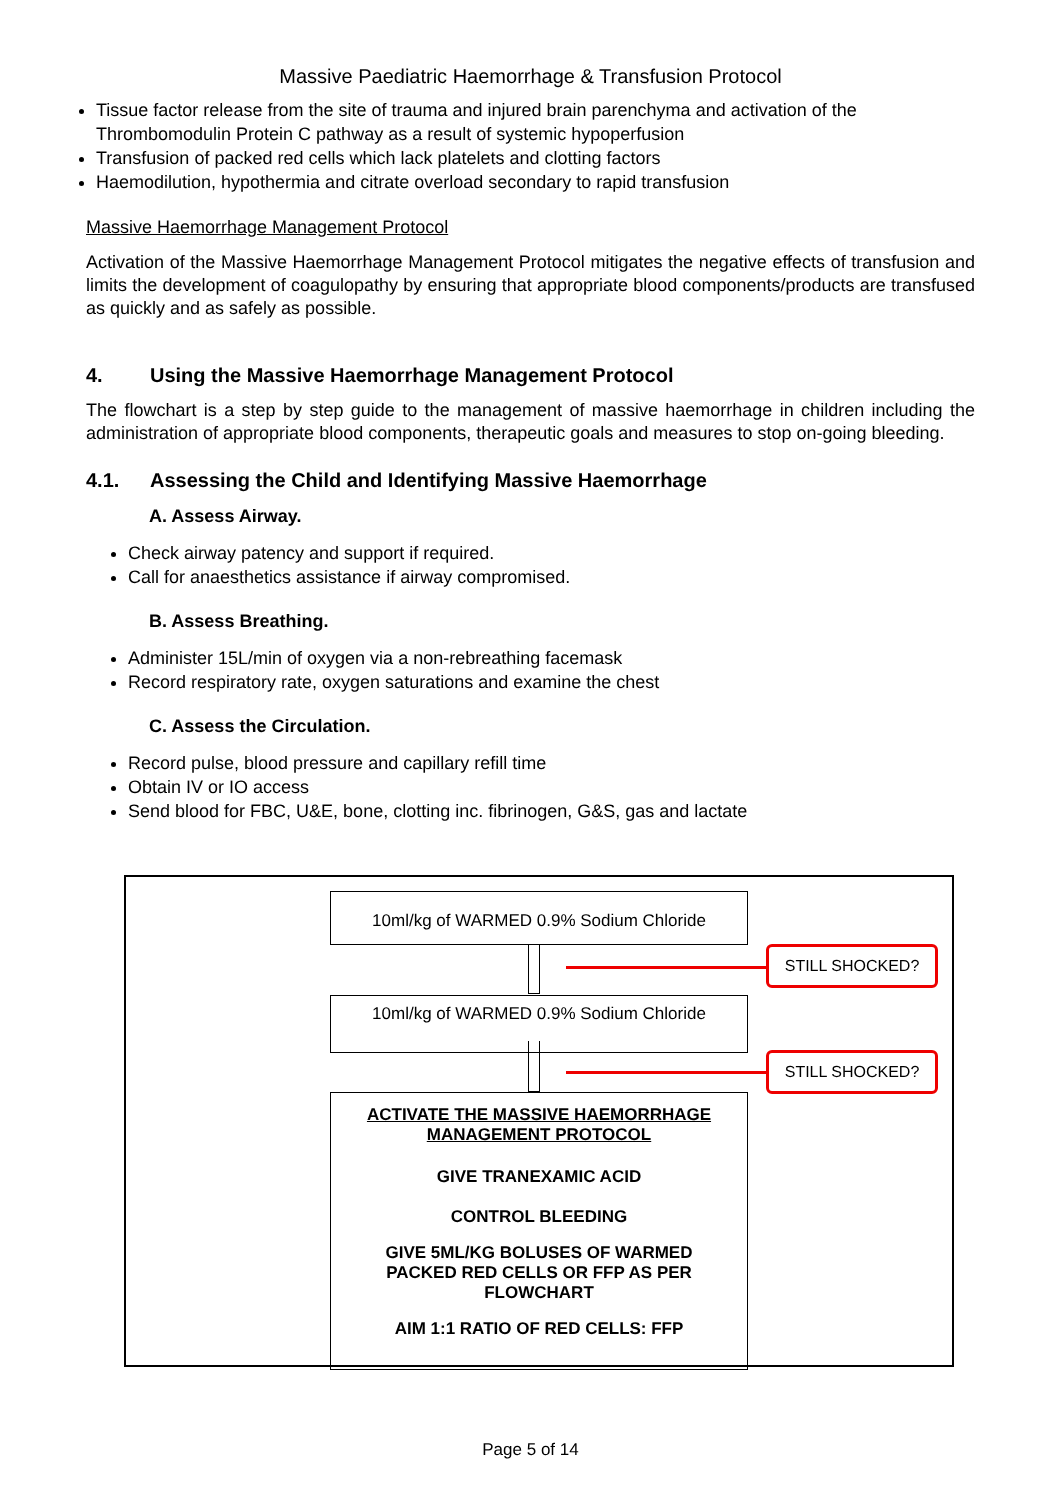Massive Paediatric Haemorrhage & Transfusion Protocol
Tissue factor release from the site of trauma and injured brain parenchyma and activation of the Thrombomodulin Protein C pathway as a result of systemic hypoperfusion
Transfusion of packed red cells which lack platelets and clotting factors
Haemodilution, hypothermia and citrate overload secondary to rapid transfusion
Massive Haemorrhage Management Protocol
Activation of the Massive Haemorrhage Management Protocol mitigates the negative effects of transfusion and limits the development of coagulopathy by ensuring that appropriate blood components/products are transfused as quickly and as safely as possible.
4. Using the Massive Haemorrhage Management Protocol
The flowchart is a step by step guide to the management of massive haemorrhage in children including the administration of appropriate blood components, therapeutic goals and measures to stop on-going bleeding.
4.1. Assessing the Child and Identifying Massive Haemorrhage
A. Assess Airway.
Check airway patency and support if required.
Call for anaesthetics assistance if airway compromised.
B. Assess Breathing.
Administer 15L/min of oxygen via a non-rebreathing facemask
Record respiratory rate, oxygen saturations and examine the chest
C. Assess the Circulation.
Record pulse, blood pressure and capillary refill time
Obtain IV or IO access
Send blood for FBC, U&E, bone, clotting inc. fibrinogen, G&S, gas and lactate
10ml/kg of WARMED 0.9% Sodium Chloride
10ml/kg of WARMED 0.9% Sodium Chloride
STILL SHOCKED?
STILL SHOCKED?
ACTIVATE THE MASSIVE HAEMORRHAGE
MANAGEMENT PROTOCOL
GIVE TRANEXAMIC ACID
CONTROL BLEEDING
GIVE 5ML/KG BOLUSES OF WARMED
PACKED RED CELLS OR FFP AS PER
FLOWCHART
AIM 1:1 RATIO OF RED CELLS: FFP
Page 5 of 14